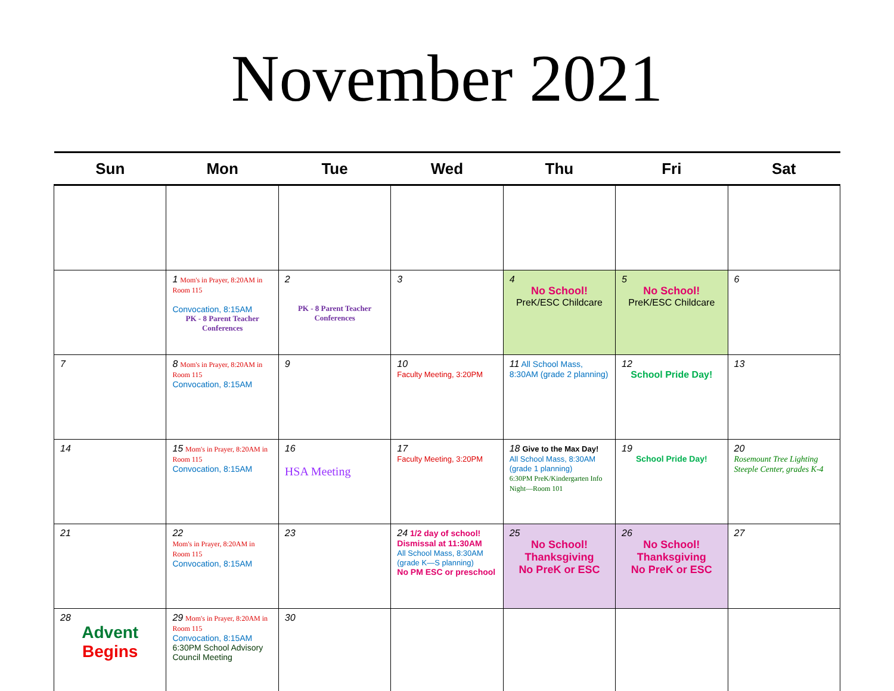November 2021
| Sun | Mon | Tue | Wed | Thu | Fri | Sat |
| --- | --- | --- | --- | --- | --- | --- |
| | 1 Mom's in Prayer, 8:20AM in Room 115 Convocation, 8:15AM PK - 8 Parent Teacher Conferences | 2 PK - 8 Parent Teacher Conferences | 3 | 4 No School! PreK/ESC Childcare | 5 No School! PreK/ESC Childcare | 6 |
| 7 | 8 Mom's in Prayer, 8:20AM in Room 115 Convocation, 8:15AM | 9 | 10 Faculty Meeting, 3:20PM | 11 All School Mass, 8:30AM (grade 2 planning) | 12 School Pride Day! | 13 |
| 14 | 15 Mom's in Prayer, 8:20AM in Room 115 Convocation, 8:15AM | 16 HSA Meeting | 17 Faculty Meeting, 3:20PM | 18 Give to the Max Day! All School Mass, 8:30AM (grade 1 planning) 6:30PM PreK/Kindergarten Info Night—Room 101 | 19 School Pride Day! | 20 Rosemount Tree Lighting Steeple Center, grades K-4 |
| 21 | 22 Mom's in Prayer, 8:20AM in Room 115 Convocation, 8:15AM | 23 | 24 1/2 day of school! Dismissal at 11:30AM All School Mass, 8:30AM (grade K—S planning) No PM ESC or preschool | 25 No School! Thanksgiving No PreK or ESC | 26 No School! Thanksgiving No PreK or ESC | 27 |
| 28 Advent Begins | 29 Mom's in Prayer, 8:20AM in Room 115 Convocation, 8:15AM 6:30PM School Advisory Council Meeting | 30 | | | | |